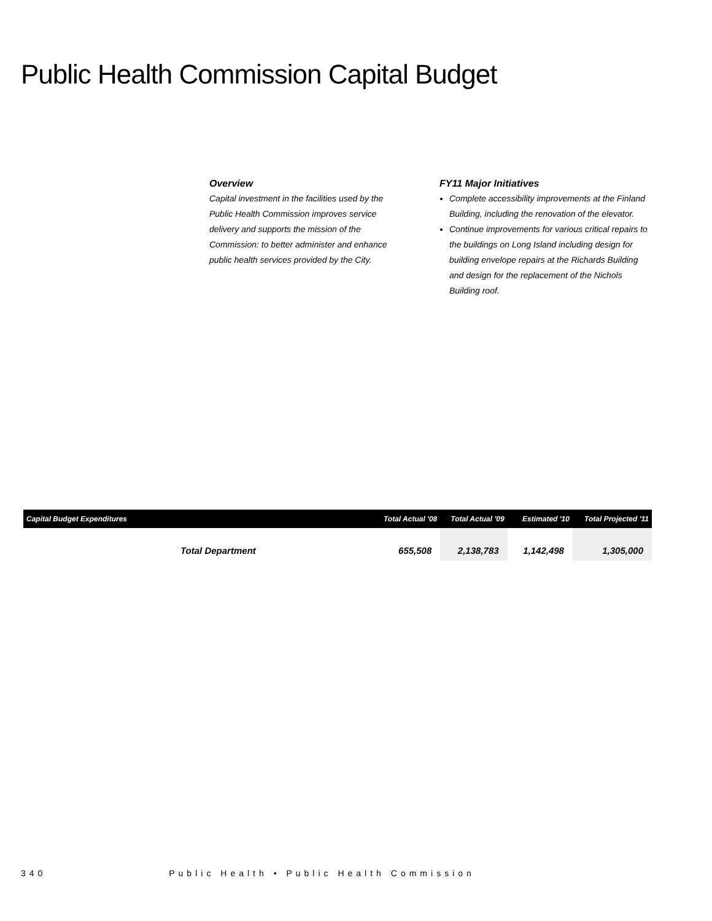Public Health Commission Capital Budget
Overview
Capital investment in the facilities used by the Public Health Commission improves service delivery and supports the mission of the Commission: to better administer and enhance public health services provided by the City.
FY11 Major Initiatives
Complete accessibility improvements at the Finland Building, including the renovation of the elevator.
Continue improvements for various critical repairs to the buildings on Long Island including design for building envelope repairs at the Richards Building and design for the replacement of the Nichols Building roof.
| Capital Budget Expenditures | Total Actual '08 | Total Actual '09 | Estimated '10 | Total Projected '11 |
| --- | --- | --- | --- | --- |
| Total Department | 655,508 | 2,138,783 | 1,142,498 | 1,305,000 |
340 Public Health • Public Health Commission